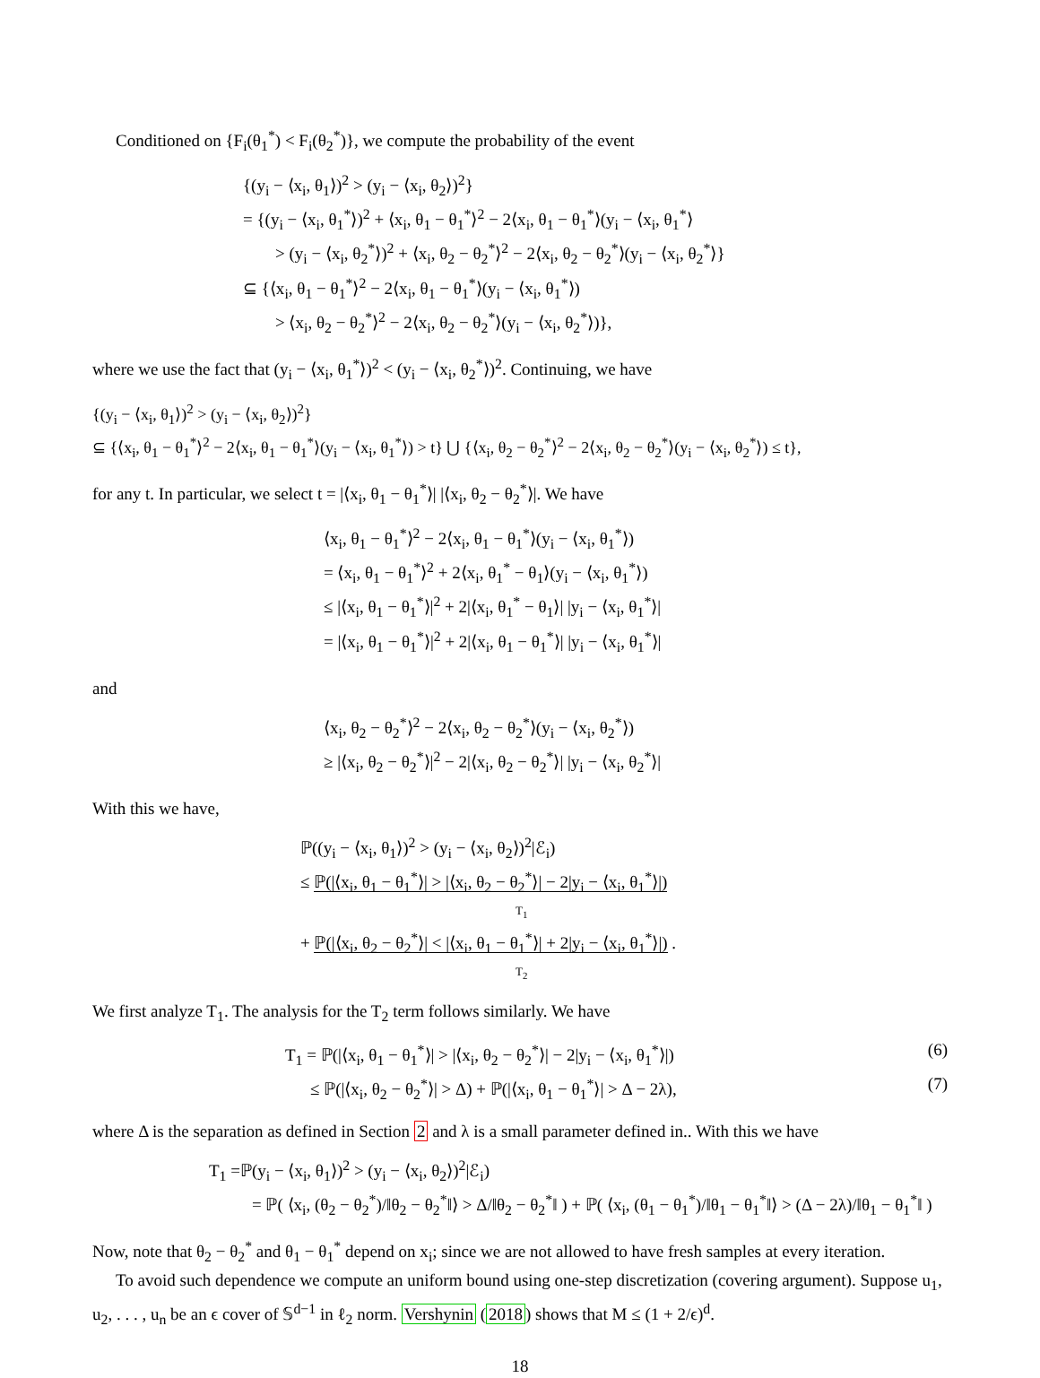Conditioned on {F<sub>i</sub>(θ<sub>1</sub><sup>*</sup>) < F<sub>i</sub>(θ<sub>2</sub><sup>*</sup>)}, we compute the probability of the event
{(y<sub>i</sub> − ⟨x<sub>i</sub>, θ<sub>1</sub>⟩)<sup>2</sup> > (y<sub>i</sub> − ⟨x<sub>i</sub>, θ<sub>2</sub>⟩)<sup>2</sup>}
= {(y<sub>i</sub> − ⟨x<sub>i</sub>, θ<sub>1</sub><sup>*</sup>⟩)<sup>2</sup> + ⟨x<sub>i</sub>, θ<sub>1</sub> − θ<sub>1</sub><sup>*</sup>⟩<sup>2</sup> − 2⟨x<sub>i</sub>, θ<sub>1</sub> − θ<sub>1</sub><sup>*</sup>⟩(y<sub>i</sub> − ⟨x<sub>i</sub>, θ<sub>1</sub><sup>*</sup>⟩
> (y<sub>i</sub> − ⟨x<sub>i</sub>, θ<sub>2</sub><sup>*</sup>⟩)<sup>2</sup> + ⟨x<sub>i</sub>, θ<sub>2</sub> − θ<sub>2</sub><sup>*</sup>⟩<sup>2</sup> − 2⟨x<sub>i</sub>, θ<sub>2</sub> − θ<sub>2</sub><sup>*</sup>⟩(y<sub>i</sub> − ⟨x<sub>i</sub>, θ<sub>2</sub><sup>*</sup>⟩}
⊆ {⟨x<sub>i</sub>, θ<sub>1</sub> − θ<sub>1</sub><sup>*</sup>⟩<sup>2</sup> − 2⟨x<sub>i</sub>, θ<sub>1</sub> − θ<sub>1</sub><sup>*</sup>⟩(y<sub>i</sub> − ⟨x<sub>i</sub>, θ<sub>1</sub><sup>*</sup>⟩)
> ⟨x<sub>i</sub>, θ<sub>2</sub> − θ<sub>2</sub><sup>*</sup>⟩<sup>2</sup> − 2⟨x<sub>i</sub>, θ<sub>2</sub> − θ<sub>2</sub><sup>*</sup>⟩(y<sub>i</sub> − ⟨x<sub>i</sub>, θ<sub>2</sub><sup>*</sup>⟩)},
where we use the fact that (y<sub>i</sub> − ⟨x<sub>i</sub>, θ<sub>1</sub><sup>*</sup>⟩)<sup>2</sup> < (y<sub>i</sub> − ⟨x<sub>i</sub>, θ<sub>2</sub><sup>*</sup>⟩)<sup>2</sup>. Continuing, we have
{(y<sub>i</sub> − ⟨x<sub>i</sub>, θ<sub>1</sub>⟩)<sup>2</sup> > (y<sub>i</sub> − ⟨x<sub>i</sub>, θ<sub>2</sub>⟩)<sup>2</sup>}
⊆ {⟨x<sub>i</sub>, θ<sub>1</sub> − θ<sub>1</sub><sup>*</sup>⟩<sup>2</sup> − 2⟨x<sub>i</sub>, θ<sub>1</sub> − θ<sub>1</sub><sup>*</sup>⟩(y<sub>i</sub> − ⟨x<sub>i</sub>, θ<sub>1</sub><sup>*</sup>⟩) > t} ⋃ {⟨x<sub>i</sub>, θ<sub>2</sub> − θ<sub>2</sub><sup>*</sup>⟩<sup>2</sup> − 2⟨x<sub>i</sub>, θ<sub>2</sub> − θ<sub>2</sub><sup>*</sup>⟩(y<sub>i</sub> − ⟨x<sub>i</sub>, θ<sub>2</sub><sup>*</sup>⟩) ≤ t},
for any t. In particular, we select t = |⟨x<sub>i</sub>, θ<sub>1</sub> − θ<sub>1</sub><sup>*</sup>⟩| |⟨x<sub>i</sub>, θ<sub>2</sub> − θ<sub>2</sub><sup>*</sup>⟩|. We have
⟨x<sub>i</sub>, θ<sub>1</sub> − θ<sub>1</sub><sup>*</sup>⟩<sup>2</sup> − 2⟨x<sub>i</sub>, θ<sub>1</sub> − θ<sub>1</sub><sup>*</sup>⟩(y<sub>i</sub> − ⟨x<sub>i</sub>, θ<sub>1</sub><sup>*</sup>⟩)
= ⟨x<sub>i</sub>, θ<sub>1</sub> − θ<sub>1</sub><sup>*</sup>⟩<sup>2</sup> + 2⟨x<sub>i</sub>, θ<sub>1</sub><sup>*</sup> − θ<sub>1</sub>⟩(y<sub>i</sub> − ⟨x<sub>i</sub>, θ<sub>1</sub><sup>*</sup>⟩)
≤ |⟨x<sub>i</sub>, θ<sub>1</sub> − θ<sub>1</sub><sup>*</sup>⟩|<sup>2</sup> + 2|⟨x<sub>i</sub>, θ<sub>1</sub><sup>*</sup> − θ<sub>1</sub>⟩| |y<sub>i</sub> − ⟨x<sub>i</sub>, θ<sub>1</sub><sup>*</sup>⟩|
= |⟨x<sub>i</sub>, θ<sub>1</sub> − θ<sub>1</sub><sup>*</sup>⟩|<sup>2</sup> + 2|⟨x<sub>i</sub>, θ<sub>1</sub> − θ<sub>1</sub><sup>*</sup>⟩| |y<sub>i</sub> − ⟨x<sub>i</sub>, θ<sub>1</sub><sup>*</sup>⟩|
and
⟨x<sub>i</sub>, θ<sub>2</sub> − θ<sub>2</sub><sup>*</sup>⟩<sup>2</sup> − 2⟨x<sub>i</sub>, θ<sub>2</sub> − θ<sub>2</sub><sup>*</sup>⟩(y<sub>i</sub> − ⟨x<sub>i</sub>, θ<sub>2</sub><sup>*</sup>⟩)
≥ |⟨x<sub>i</sub>, θ<sub>2</sub> − θ<sub>2</sub><sup>*</sup>⟩|<sup>2</sup> − 2|⟨x<sub>i</sub>, θ<sub>2</sub> − θ<sub>2</sub><sup>*</sup>⟩| |y<sub>i</sub> − ⟨x<sub>i</sub>, θ<sub>2</sub><sup>*</sup>⟩|
With this we have,
ℙ((y<sub>i</sub> − ⟨x<sub>i</sub>, θ<sub>1</sub>⟩)<sup>2</sup> > (y<sub>i</sub> − ⟨x<sub>i</sub>, θ<sub>2</sub>⟩)<sup>2</sup>|ℰ<sub>i</sub>)
≤ ℙ(|⟨x<sub>i</sub>, θ<sub>1</sub> − θ<sub>1</sub><sup>*</sup>⟩| > |⟨x<sub>i</sub>, θ<sub>2</sub> − θ<sub>2</sub><sup>*</sup>⟩| − 2|y<sub>i</sub> − ⟨x<sub>i</sub>, θ<sub>1</sub><sup>*</sup>⟩|)
T<sub>1</sub>
+ ℙ(|⟨x<sub>i</sub>, θ<sub>2</sub> − θ<sub>2</sub><sup>*</sup>⟩| < |⟨x<sub>i</sub>, θ<sub>1</sub> − θ<sub>1</sub><sup>*</sup>⟩| + 2|y<sub>i</sub> − ⟨x<sub>i</sub>, θ<sub>1</sub><sup>*</sup>⟩|) .
T<sub>2</sub>
We first analyze T<sub>1</sub>. The analysis for the T<sub>2</sub> term follows similarly. We have
T<sub>1</sub> = ℙ(|⟨x<sub>i</sub>, θ<sub>1</sub> − θ<sub>1</sub><sup>*</sup>⟩| > |⟨x<sub>i</sub>, θ<sub>2</sub> − θ<sub>2</sub><sup>*</sup>⟩| − 2|y<sub>i</sub> − ⟨x<sub>i</sub>, θ<sub>1</sub><sup>*</sup>⟩|) (6)
≤ ℙ(|⟨x<sub>i</sub>, θ<sub>2</sub> − θ<sub>2</sub><sup>*</sup>⟩| > Δ) + ℙ(|⟨x<sub>i</sub>, θ<sub>1</sub> − θ<sub>1</sub><sup>*</sup>⟩| > Δ − 2λ), (7)
where Δ is the separation as defined in Section 2 and λ is a small parameter defined in.. With this we have
T<sub>1</sub> =ℙ(y<sub>i</sub> − ⟨x<sub>i</sub>, θ<sub>1</sub>⟩)<sup>2</sup> > (y<sub>i</sub> − ⟨x<sub>i</sub>, θ<sub>2</sub>⟩)<sup>2</sup>|ℰ<sub>i</sub>)
= ℙ( ⟨x<sub>i</sub>, (θ<sub>2</sub> − θ<sub>2</sub><sup>*</sup>)/‖θ<sub>2</sub> − θ<sub>2</sub><sup>*</sup>‖⟩ > Δ/‖θ<sub>2</sub> − θ<sub>2</sub><sup>*</sup>‖ ) + ℙ( ⟨x<sub>i</sub>, (θ<sub>1</sub> − θ<sub>1</sub><sup>*</sup>)/‖θ<sub>1</sub> − θ<sub>1</sub><sup>*</sup>‖⟩ > (Δ − 2λ)/‖θ<sub>1</sub> − θ<sub>1</sub><sup>*</sup>‖ )
Now, note that θ<sub>2</sub> − θ<sub>2</sub><sup>*</sup> and θ<sub>1</sub> − θ<sub>1</sub><sup>*</sup> depend on x<sub>i</sub>; since we are not allowed to have fresh samples at every iteration.
To avoid such dependence we compute an uniform bound using one-step discretization (covering argument). Suppose u<sub>1</sub>, u<sub>2</sub>, . . . , u<sub>n</sub> be an ϵ cover of 𝕊<sup>d−1</sup> in ℓ<sub>2</sub> norm. Vershynin (2018) shows that M ≤ (1 + 2/ϵ)<sup>d</sup>.
18